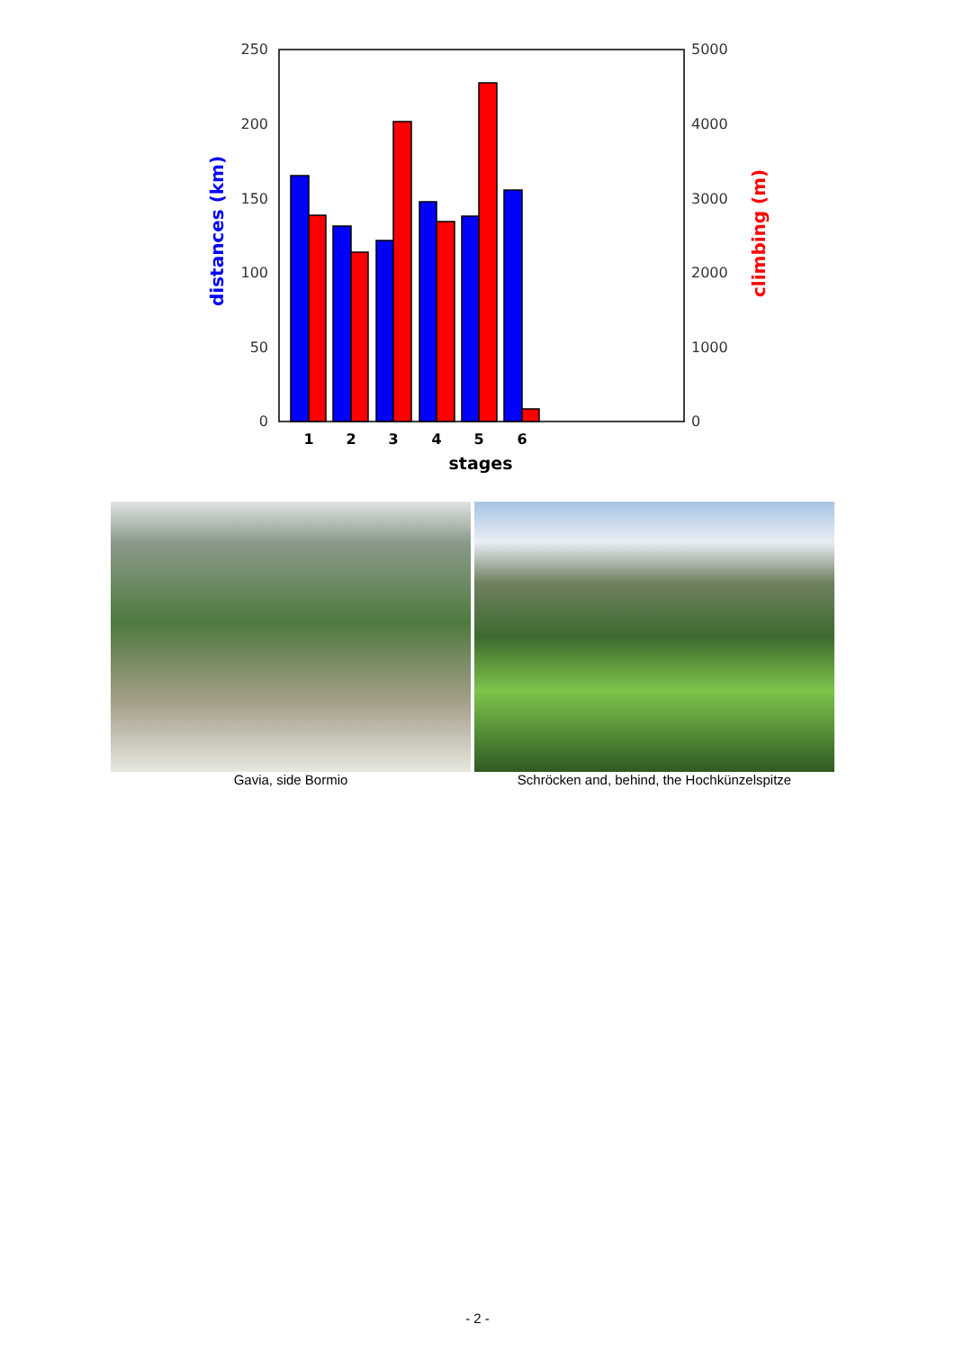250
200
150
100
50
0
5000
4000
3000
2000
1000
0
distances (km)
climbing (m)
1
2
3
4
5
6
stages
Gavia, side Bormio Schröcken and, behind, the Hochkünzelspitze
- 2 -